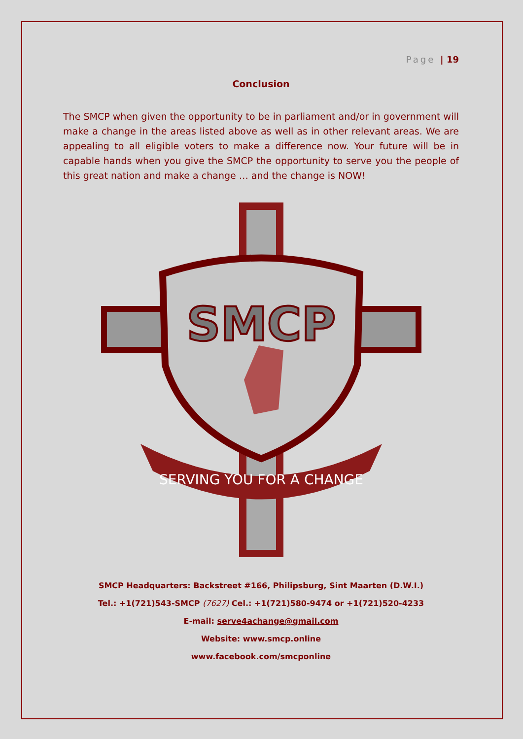Page | 19
Conclusion
The SMCP when given the opportunity to be in parliament and/or in government will make a change in the areas listed above as well as in other relevant areas. We are appealing to all eligible voters to make a difference now. Your future will be in capable hands when you give the SMCP the opportunity to serve you the people of this great nation and make a change … and the change is NOW!
SMCP
SERVING YOU FOR A CHANGE
SMCP Headquarters: Backstreet #166, Philipsburg, Sint Maarten (D.W.I.)
Tel.: +1(721)543-SMCP (7627) Cel.: +1(721)580-9474 or +1(721)520-4233
E-mail: serve4achange@gmail.com
Website: www.smcp.online
www.facebook.com/smcponline